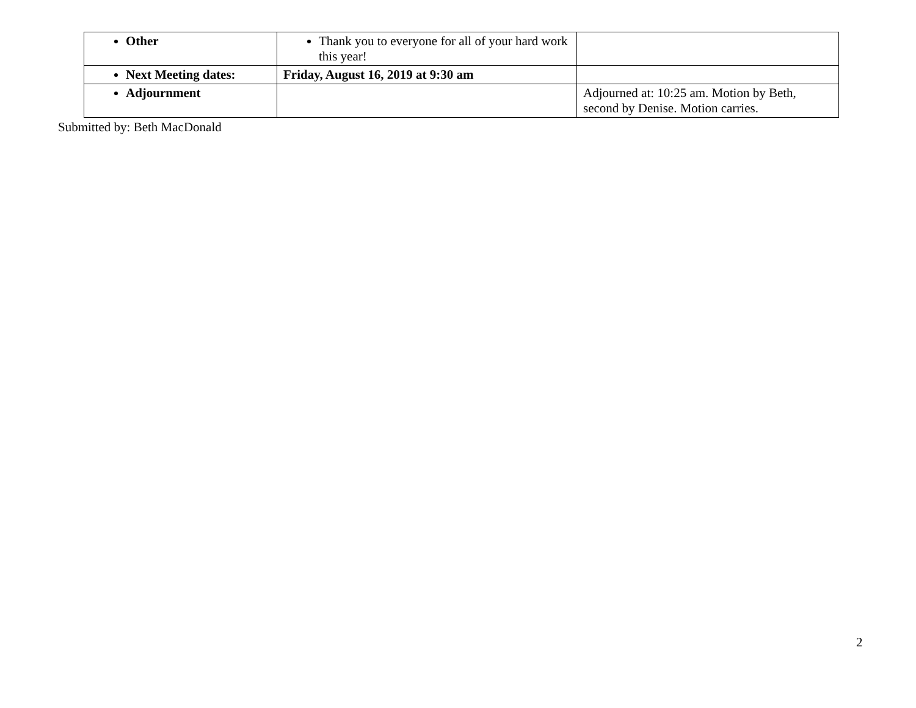| Other | Thank you to everyone for all of your hard work this year! | |
| Next Meeting dates: | Friday, August 16, 2019 at 9:30 am | |
| Adjournment | | Adjourned at: 10:25 am. Motion by Beth, second by Denise. Motion carries. |
Submitted by: Beth MacDonald
2